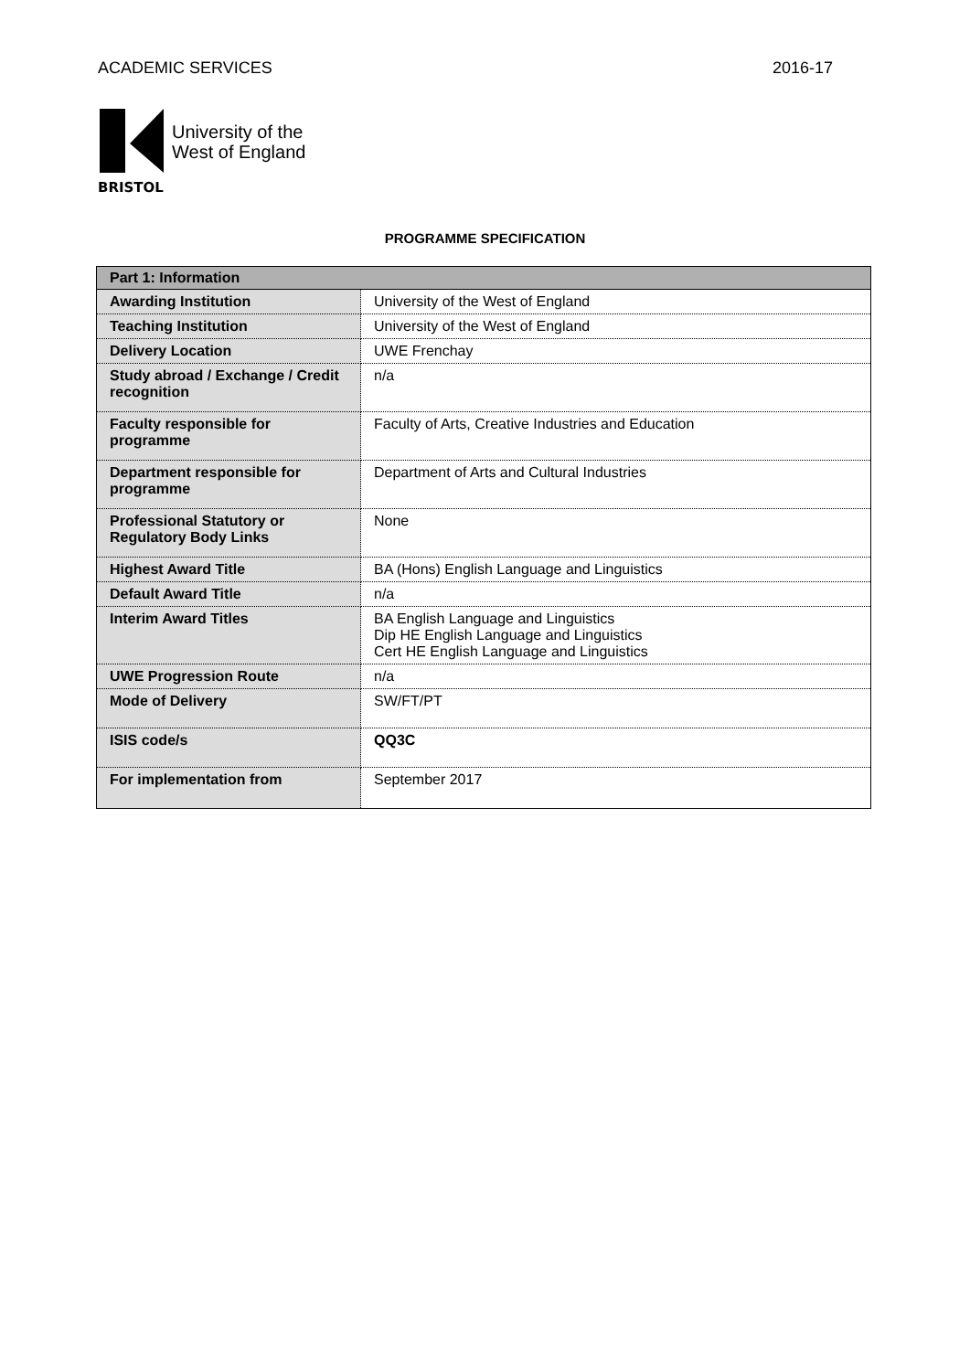ACADEMIC SERVICES 2016-17
BRISTOL
University of the
West of England
PROGRAMME SPECIFICATION
| Part 1: Information | |
| --- | --- |
| Awarding Institution | University of the West of England |
| Teaching Institution | University of the West of England |
| Delivery Location | UWE Frenchay |
| Study abroad / Exchange / Credit recognition | n/a |
| Faculty responsible for programme | Faculty of Arts, Creative Industries and Education |
| Department responsible for programme | Department of Arts and Cultural Industries |
| Professional Statutory or Regulatory Body Links | None |
| Highest Award Title | BA (Hons) English Language and Linguistics |
| Default Award Title | n/a |
| Interim Award Titles | BA English Language and Linguistics Dip HE English Language and Linguistics Cert HE English Language and Linguistics |
| UWE Progression Route | n/a |
| Mode of Delivery | SW/FT/PT |
| ISIS code/s | QQ3C |
| For implementation from | September 2017 |